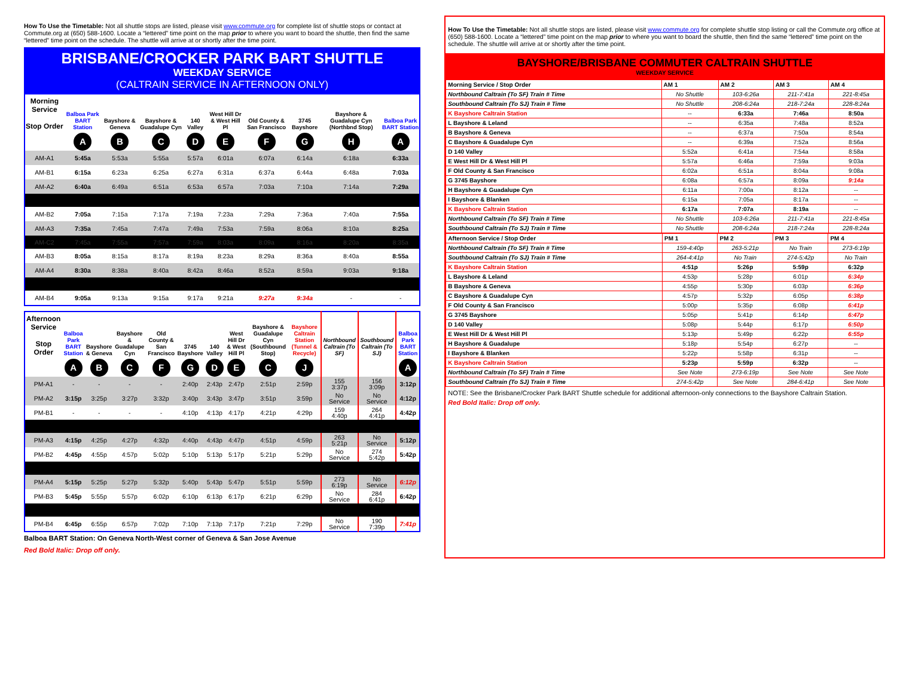How To Use the Timetable: Not all shuttle stops are listed, please visit www.commute.org for complete list of shuttle stops or contact at Commute.org at (650) 588-1600. Locate a “lettered” time point on the map prior to where you want to board the shuttle, then find the same “lettered” time point on the schedule. The shuttle will arrive at or shortly after the time point.
BRISBANE/CROCKER PARK BART SHUTTLE
WEEKDAY SERVICE
(CALTRAIN SERVICE IN AFTERNOON ONLY)
| Morning Service Stop Order | Balboa Park BART Station | Bayshore & Geneva | Bayshore & Guadalupe Cyn | 140 Valley | West Hill Dr & West Hill Pl | Old County & San Francisco | 3745 Bayshore | Bayshore & Guadalupe Cyn (Northbnd Stop) | Balboa Park BART Station |
| --- | --- | --- | --- | --- | --- | --- | --- | --- | --- |
| | A | B | C | D | E | F | G | H | A |
| AM-A1 | 5:45a | 5:53a | 5:55a | 5:57a | 6:01a | 6:07a | 6:14a | 6:18a | 6:33a |
| AM-B1 | 6:15a | 6:23a | 6:25a | 6:27a | 6:31a | 6:37a | 6:44a | 6:48a | 7:03a |
| AM-A2 | 6:40a | 6:49a | 6:51a | 6:53a | 6:57a | 7:03a | 7:10a | 7:14a | 7:29a |
| AM-B2 | 7:05a | 7:15a | 7:17a | 7:19a | 7:23a | 7:29a | 7:36a | 7:40a | 7:55a |
| AM-A3 | 7:35a | 7:45a | 7:47a | 7:49a | 7:53a | 7:59a | 8:06a | 8:10a | 8:25a |
| AM-C2 | 7:45a | 7:55a | 7:57a | 7:59a | 8:03a | 8:09a | 8:16a | 8:20a | 8:35a |
| AM-B3 | 8:05a | 8:15a | 8:17a | 8:19a | 8:23a | 8:29a | 8:36a | 8:40a | 8:55a |
| AM-A4 | 8:30a | 8:38a | 8:40a | 8:42a | 8:46a | 8:52a | 8:59a | 9:03a | 9:18a |
| AM-B4 | 9:05a | 9:13a | 9:15a | 9:17a | 9:21a | 9:27a | 9:34a | - | - |
| Afternoon Service Stop Order | Balboa Park BART Station | Bayshore & Geneva | Bayshore & Guadalupe Cyn | Old County & San Francisco | 3745 Bayshore | 140 Valley | West Hill Dr & West Hill Pl | Bayshore & Guadalupe Cyn (Southbound Stop) | Bayshore Caltrain Station (Tunnel & Recycle) | Northbound Caltrain (To SF) | Southbound Caltrain (To SJ) | Balboa Park BART Station |
| --- | --- | --- | --- | --- | --- | --- | --- | --- | --- | --- | --- | --- |
| | A | B | C | F | G | D | E | C | J | | | A |
| PM-A1 | - | - | - | - | 2:40p | 2:43p | 2:47p | 2:51p | 2:59p | 155 3:37p | 156 3:09p | 3:12p |
| PM-A2 | 3:15p | 3:25p | 3:27p | 3:32p | 3:40p | 3:43p | 3:47p | 3:51p | 3:59p | No Service | No Service | 4:12p |
| PM-B1 | - | - | - | - | 4:10p | 4:13p | 4:17p | 4:21p | 4:29p | 159 4:40p | 264 4:41p | 4:42p |
| PM-A3 | 4:15p | 4:25p | 4:27p | 4:32p | 4:40p | 4:43p | 4:47p | 4:51p | 4:59p | 263 5:21p | No Service | 5:12p |
| PM-B2 | 4:45p | 4:55p | 4:57p | 5:02p | 5:10p | 5:13p | 5:17p | 5:21p | 5:29p | No Service | 274 5:42p | 5:42p |
| PM-A4 | 5:15p | 5:25p | 5:27p | 5:32p | 5:40p | 5:43p | 5:47p | 5:51p | 5:59p | 273 6:19p | No Service | 6:12p |
| PM-B3 | 5:45p | 5:55p | 5:57p | 6:02p | 6:10p | 6:13p | 6:17p | 6:21p | 6:29p | No Service | 284 6:41p | 6:42p |
| PM-B4 | 6:45p | 6:55p | 6:57p | 7:02p | 7:10p | 7:13p | 7:17p | 7:21p | 7:29p | No Service | 190 7:39p | 7:41p |
Balboa BART Station: On Geneva North-West corner of Geneva & San Jose Avenue
Red Bold Italic: Drop off only.
How To Use the Timetable: Not all shuttle stops are listed, please visit www.commute.org for complete shuttle stop listing or call the Commute.org office at (650) 588-1600. Locate a “lettered” time point on the map prior to where you want to board the shuttle, then find the same “lettered” time point on the schedule. The shuttle will arrive at or shortly after the time point.
BAYSHORE/BRISBANE COMMUTER CALTRAIN SHUTTLE
WEEKDAY SERVICE
| Morning Service / Stop Order | AM 1 | AM 2 | AM 3 | AM 4 |
| --- | --- | --- | --- | --- |
| Northbound Caltrain (To SF) Train # Time | No Shuttle | 103-6:26a | 211-7:41a | 221-8:45a |
| Southbound Caltrain (To SJ) Train # Time | No Shuttle | 208-6:24a | 218-7:24a | 228-8:24a |
| K Bayshore Caltrain Station | -- | 6:33a | 7:46a | 8:50a |
| L Bayshore & Leland | -- | 6:35a | 7:48a | 8:52a |
| B Bayshore & Geneva | -- | 6:37a | 7:50a | 8:54a |
| C Bayshore & Guadalupe Cyn | -- | 6:39a | 7:52a | 8:56a |
| D 140 Valley | 5:52a | 6:41a | 7:54a | 8:58a |
| E West Hill Dr & West Hill Pl | 5:57a | 6:46a | 7:59a | 9:03a |
| F Old County & San Francisco | 6:02a | 6:51a | 8:04a | 9:08a |
| G 3745 Bayshore | 6:08a | 6:57a | 8:09a | 9:14a |
| H Bayshore & Guadalupe Cyn | 6:11a | 7:00a | 8:12a | -- |
| I Bayshore & Blanken | 6:15a | 7:05a | 8:17a | -- |
| K Bayshore Caltrain Station | 6:17a | 7:07a | 8:19a | -- |
| Northbound Caltrain (To SF) Train # Time | No Shuttle | 103-6:26a | 211-7:41a | 221-8:45a |
| Southbound Caltrain (To SJ) Train # Time | No Shuttle | 208-6:24a | 218-7:24a | 228-8:24a |
| Afternoon Service / Stop Order | PM 1 | PM 2 | PM 3 | PM 4 |
| --- | --- | --- | --- | --- |
| Northbound Caltrain (To SF) Train # Time | 159-4:40p | 263-5:21p | No Train | 273-6:19p |
| Southbound Caltrain (To SJ) Train # Time | 264-4:41p | No Train | 274-5:42p | No Train |
| K Bayshore Caltrain Station | 4:51p | 5:26p | 5:59p | 6:32p |
| L Bayshore & Leland | 4:53p | 5:28p | 6:01p | 6:34p |
| B Bayshore & Geneva | 4:55p | 5:30p | 6:03p | 6:36p |
| C Bayshore & Guadalupe Cyn | 4:57p | 5:32p | 6:05p | 6:38p |
| F Old County & San Francisco | 5:00p | 5:35p | 6:08p | 6:41p |
| G 3745 Bayshore | 5:05p | 5:41p | 6:14p | 6:47p |
| D 140 Valley | 5:08p | 5:44p | 6:17p | 6:50p |
| E West Hill Dr & West Hill Pl | 5:13p | 5:49p | 6:22p | 6:55p |
| H Bayshore & Guadalupe | 5:18p | 5:54p | 6:27p | -- |
| I Bayshore & Blanken | 5:22p | 5:58p | 6:31p | -- |
| K Bayshore Caltrain Station | 5:23p | 5:59p | 6:32p | -- |
| Northbound Caltrain (To SF) Train # Time | See Note | 273-6:19p | See Note | See Note |
| Southbound Caltrain (To SJ) Train # Time | 274-5:42p | See Note | 284-6:41p | See Note |
NOTE: See the Brisbane/Crocker Park BART Shuttle schedule for additional afternoon-only connections to the Bayshore Caltrain Station.
Red Bold Italic: Drop off only.